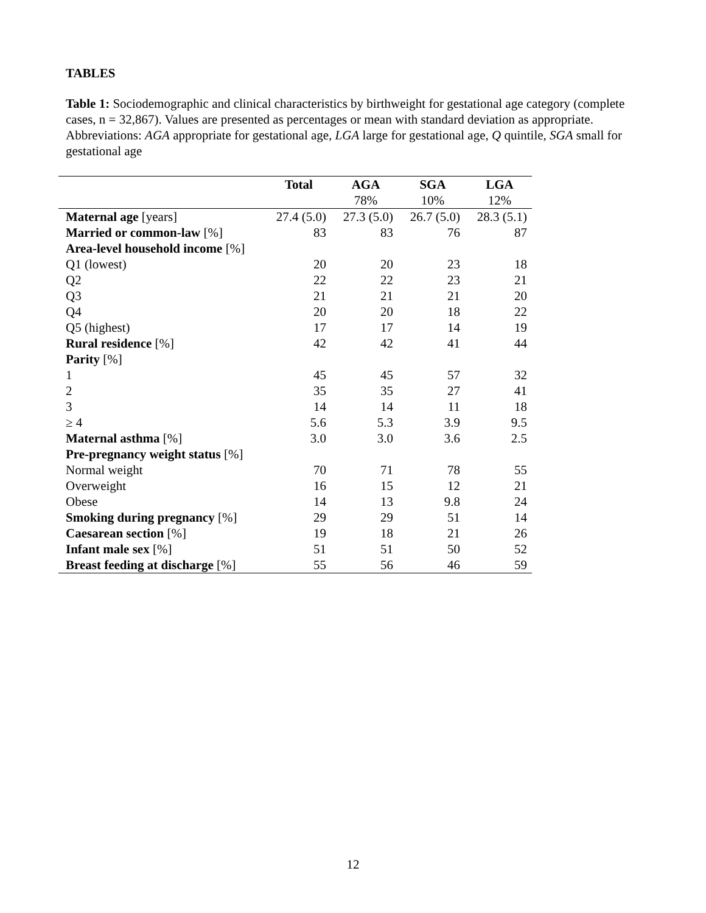TABLES
Table 1: Sociodemographic and clinical characteristics by birthweight for gestational age category (complete cases, n = 32,867). Values are presented as percentages or mean with standard deviation as appropriate.
Abbreviations: AGA appropriate for gestational age, LGA large for gestational age, Q quintile, SGA small for gestational age
| | Total | AGA | SGA | LGA |
| --- | --- | --- | --- | --- |
| | | 78% | 10% | 12% |
| Maternal age [years] | 27.4 (5.0) | 27.3 (5.0) | 26.7 (5.0) | 28.3 (5.1) |
| Married or common-law [%] | 83 | 83 | 76 | 87 |
| Area-level household income [%] | | | | |
| Q1 (lowest) | 20 | 20 | 23 | 18 |
| Q2 | 22 | 22 | 23 | 21 |
| Q3 | 21 | 21 | 21 | 20 |
| Q4 | 20 | 20 | 18 | 22 |
| Q5 (highest) | 17 | 17 | 14 | 19 |
| Rural residence [%] | 42 | 42 | 41 | 44 |
| Parity [%] | | | | |
| 1 | 45 | 45 | 57 | 32 |
| 2 | 35 | 35 | 27 | 41 |
| 3 | 14 | 14 | 11 | 18 |
| ≥ 4 | 5.6 | 5.3 | 3.9 | 9.5 |
| Maternal asthma [%] | 3.0 | 3.0 | 3.6 | 2.5 |
| Pre-pregnancy weight status [%] | | | | |
| Normal weight | 70 | 71 | 78 | 55 |
| Overweight | 16 | 15 | 12 | 21 |
| Obese | 14 | 13 | 9.8 | 24 |
| Smoking during pregnancy [%] | 29 | 29 | 51 | 14 |
| Caesarean section [%] | 19 | 18 | 21 | 26 |
| Infant male sex [%] | 51 | 51 | 50 | 52 |
| Breast feeding at discharge [%] | 55 | 56 | 46 | 59 |
12